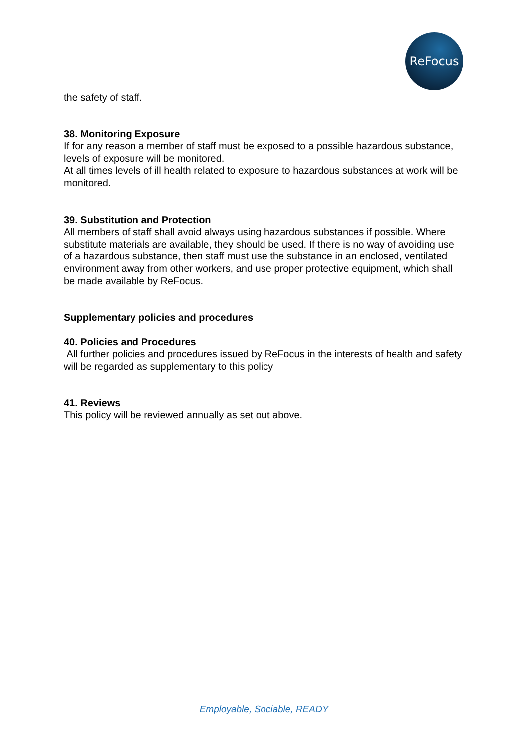ReFocus
the safety of staff.
38. Monitoring Exposure
If for any reason a member of staff must be exposed to a possible hazardous substance,
levels of exposure will be monitored.
At all times levels of ill health related to exposure to hazardous substances at work will be
monitored.
39. Substitution and Protection
All members of staff shall avoid always using hazardous substances if possible. Where substitute materials are available, they should be used. If there is no way of avoiding use of a hazardous substance, then staff must use the substance in an enclosed, ventilated environment away from other workers, and use proper protective equipment, which shall be made available by ReFocus.
Supplementary policies and procedures
40. Policies and Procedures
All further policies and procedures issued by ReFocus in the interests of health and safety
will be regarded as supplementary to this policy
41. Reviews
This policy will be reviewed annually as set out above.
Employable, Sociable, READY